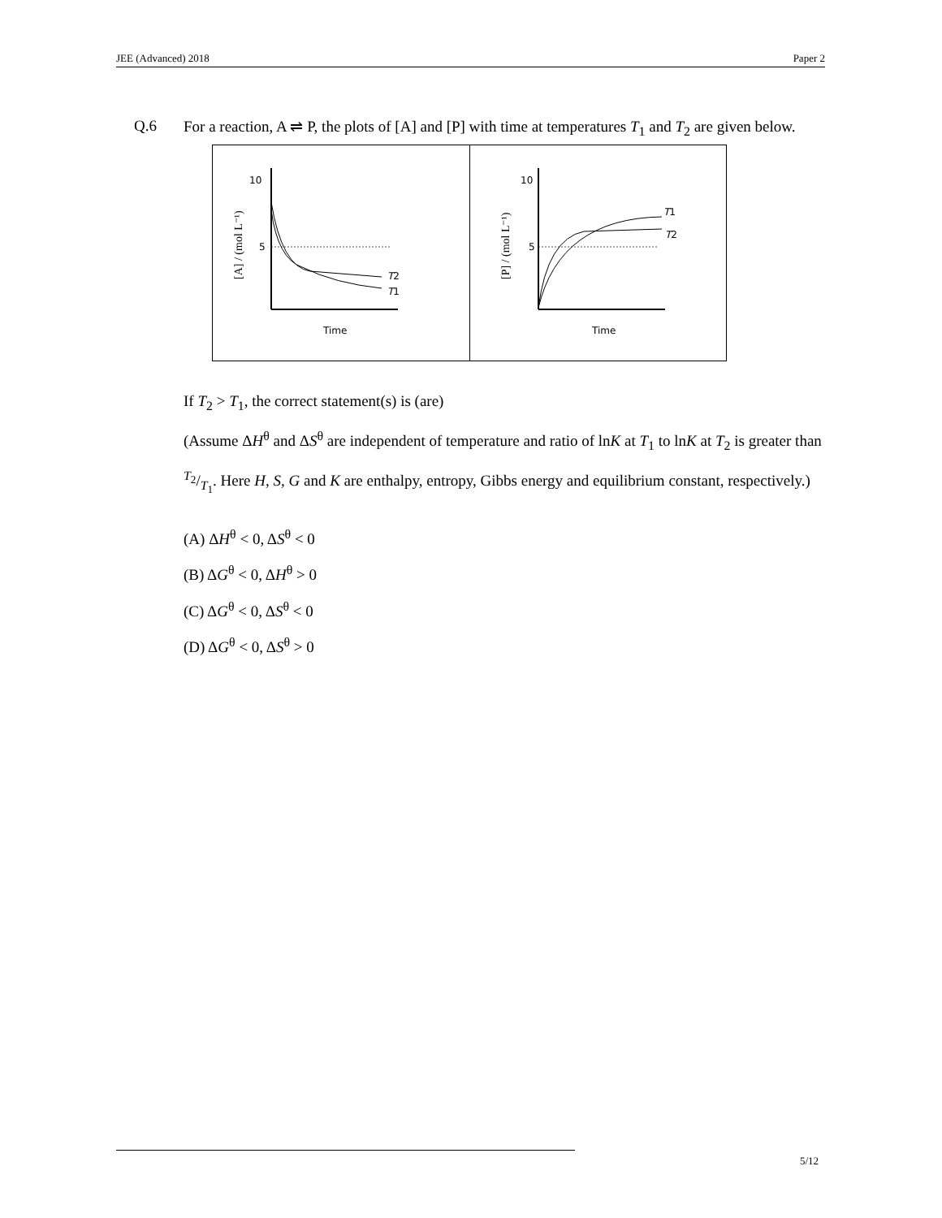JEE (Advanced) 2018 Paper 2
Q.6
For a reaction, A ⇌ P, the plots of [A] and [P] with time at temperatures T<sub>1</sub> and T<sub>2</sub> are given below.
10
5
T2
T1
Time
[A] / (mol L⁻¹)
10
5
T1
T2
Time
[P] / (mol L⁻¹)
If T<sub>2</sub> > T<sub>1</sub>, the correct statement(s) is (are)
(Assume ΔH<sup>θ</sup> and ΔS<sup>θ</sup> are independent of temperature and ratio of lnK at T<sub>1</sub> to lnK at T<sub>2</sub> is greater than T<sub>2</sub>/T<sub>1</sub>. Here H, S, G and K are enthalpy, entropy, Gibbs energy and equilibrium constant, respectively.)
(A) ΔH<sup>θ</sup> < 0, ΔS<sup>θ</sup> < 0
(B) ΔG<sup>θ</sup> < 0, ΔH<sup>θ</sup> > 0
(C) ΔG<sup>θ</sup> < 0, ΔS<sup>θ</sup> < 0
(D) ΔG<sup>θ</sup> < 0, ΔS<sup>θ</sup> > 0
5/12